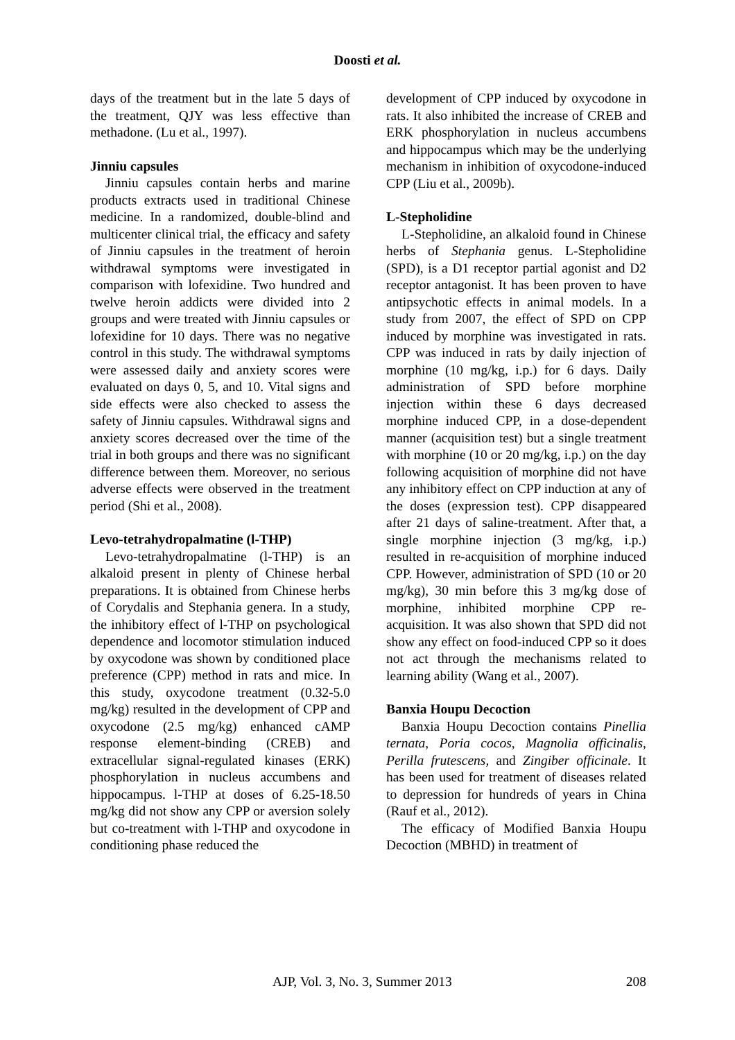Doosti et al.
days of the treatment but in the late 5 days of the treatment, QJY was less effective than methadone. (Lu et al., 1997).
Jinniu capsules
Jinniu capsules contain herbs and marine products extracts used in traditional Chinese medicine. In a randomized, double-blind and multicenter clinical trial, the efficacy and safety of Jinniu capsules in the treatment of heroin withdrawal symptoms were investigated in comparison with lofexidine. Two hundred and twelve heroin addicts were divided into 2 groups and were treated with Jinniu capsules or lofexidine for 10 days. There was no negative control in this study. The withdrawal symptoms were assessed daily and anxiety scores were evaluated on days 0, 5, and 10. Vital signs and side effects were also checked to assess the safety of Jinniu capsules. Withdrawal signs and anxiety scores decreased over the time of the trial in both groups and there was no significant difference between them. Moreover, no serious adverse effects were observed in the treatment period (Shi et al., 2008).
Levo-tetrahydropalmatine (l-THP)
Levo-tetrahydropalmatine (l-THP) is an alkaloid present in plenty of Chinese herbal preparations. It is obtained from Chinese herbs of Corydalis and Stephania genera. In a study, the inhibitory effect of l-THP on psychological dependence and locomotor stimulation induced by oxycodone was shown by conditioned place preference (CPP) method in rats and mice. In this study, oxycodone treatment (0.32-5.0 mg/kg) resulted in the development of CPP and oxycodone (2.5 mg/kg) enhanced cAMP response element-binding (CREB) and extracellular signal-regulated kinases (ERK) phosphorylation in nucleus accumbens and hippocampus. l-THP at doses of 6.25-18.50 mg/kg did not show any CPP or aversion solely but co-treatment with l-THP and oxycodone in conditioning phase reduced the
development of CPP induced by oxycodone in rats. It also inhibited the increase of CREB and ERK phosphorylation in nucleus accumbens and hippocampus which may be the underlying mechanism in inhibition of oxycodone-induced CPP (Liu et al., 2009b).
L-Stepholidine
L-Stepholidine, an alkaloid found in Chinese herbs of Stephania genus. L-Stepholidine (SPD), is a D1 receptor partial agonist and D2 receptor antagonist. It has been proven to have antipsychotic effects in animal models. In a study from 2007, the effect of SPD on CPP induced by morphine was investigated in rats. CPP was induced in rats by daily injection of morphine (10 mg/kg, i.p.) for 6 days. Daily administration of SPD before morphine injection within these 6 days decreased morphine induced CPP, in a dose-dependent manner (acquisition test) but a single treatment with morphine (10 or 20 mg/kg, i.p.) on the day following acquisition of morphine did not have any inhibitory effect on CPP induction at any of the doses (expression test). CPP disappeared after 21 days of saline-treatment. After that, a single morphine injection (3 mg/kg, i.p.) resulted in re-acquisition of morphine induced CPP. However, administration of SPD (10 or 20 mg/kg), 30 min before this 3 mg/kg dose of morphine, inhibited morphine CPP re-acquisition. It was also shown that SPD did not show any effect on food-induced CPP so it does not act through the mechanisms related to learning ability (Wang et al., 2007).
Banxia Houpu Decoction
Banxia Houpu Decoction contains Pinellia ternata, Poria cocos, Magnolia officinalis, Perilla frutescens, and Zingiber officinale. It has been used for treatment of diseases related to depression for hundreds of years in China (Rauf et al., 2012).
The efficacy of Modified Banxia Houpu Decoction (MBHD) in treatment of
AJP, Vol. 3, No. 3, Summer 2013 208